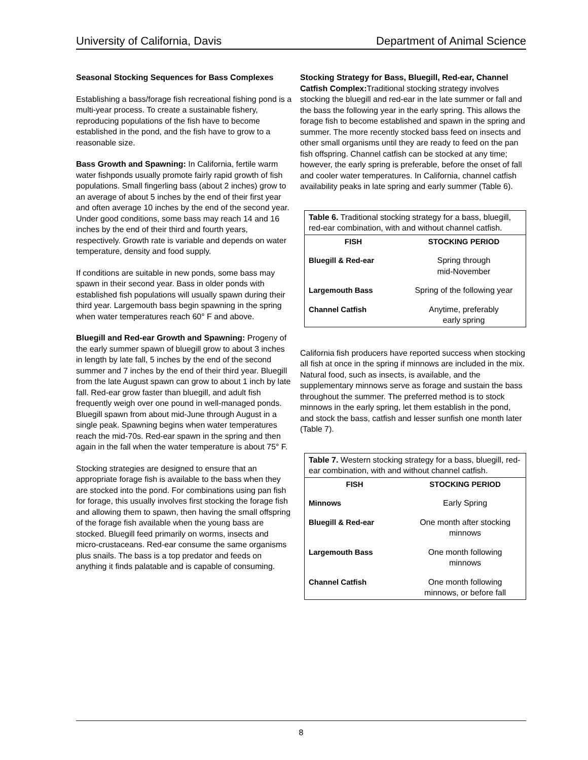University of California, Davis Department of Animal Science
Seasonal Stocking Sequences for Bass Complexes
Establishing a bass/forage fish recreational fishing pond is a multi-year process. To create a sustainable fishery, reproducing populations of the fish have to become established in the pond, and the fish have to grow to a reasonable size.
Bass Growth and Spawning: In California, fertile warm water fishponds usually promote fairly rapid growth of fish populations. Small fingerling bass (about 2 inches) grow to an average of about 5 inches by the end of their first year and often average 10 inches by the end of the second year. Under good conditions, some bass may reach 14 and 16 inches by the end of their third and fourth years, respectively. Growth rate is variable and depends on water temperature, density and food supply.
If conditions are suitable in new ponds, some bass may spawn in their second year. Bass in older ponds with established fish populations will usually spawn during their third year. Largemouth bass begin spawning in the spring when water temperatures reach 60° F and above.
Bluegill and Red-ear Growth and Spawning: Progeny of the early summer spawn of bluegill grow to about 3 inches in length by late fall, 5 inches by the end of the second summer and 7 inches by the end of their third year. Bluegill from the late August spawn can grow to about 1 inch by late fall. Red-ear grow faster than bluegill, and adult fish frequently weigh over one pound in well-managed ponds. Bluegill spawn from about mid-June through August in a single peak. Spawning begins when water temperatures reach the mid-70s. Red-ear spawn in the spring and then again in the fall when the water temperature is about 75° F.
Stocking strategies are designed to ensure that an appropriate forage fish is available to the bass when they are stocked into the pond. For combinations using pan fish for forage, this usually involves first stocking the forage fish and allowing them to spawn, then having the small offspring of the forage fish available when the young bass are stocked. Bluegill feed primarily on worms, insects and micro-crustaceans. Red-ear consume the same organisms plus snails. The bass is a top predator and feeds on anything it finds palatable and is capable of consuming.
Stocking Strategy for Bass, Bluegill, Red-ear, Channel Catfish Complex: Traditional stocking strategy involves stocking the bluegill and red-ear in the late summer or fall and the bass the following year in the early spring. This allows the forage fish to become established and spawn in the spring and summer. The more recently stocked bass feed on insects and other small organisms until they are ready to feed on the pan fish offspring. Channel catfish can be stocked at any time; however, the early spring is preferable, before the onset of fall and cooler water temperatures. In California, channel catfish availability peaks in late spring and early summer (Table 6).
| Table 6. Traditional stocking strategy for a bass, bluegill, red-ear combination, with and without channel catfish. | |
| --- | --- |
| FISH | STOCKING PERIOD |
| Bluegill & Red-ear | Spring through mid-November |
| Largemouth Bass | Spring of the following year |
| Channel Catfish | Anytime, preferably early spring |
California fish producers have reported success when stocking all fish at once in the spring if minnows are included in the mix. Natural food, such as insects, is available, and the supplementary minnows serve as forage and sustain the bass throughout the summer. The preferred method is to stock minnows in the early spring, let them establish in the pond, and stock the bass, catfish and lesser sunfish one month later (Table 7).
| Table 7. Western stocking strategy for a bass, bluegill, red-ear combination, with and without channel catfish. | |
| --- | --- |
| FISH | STOCKING PERIOD |
| Minnows | Early Spring |
| Bluegill & Red-ear | One month after stocking minnows |
| Largemouth Bass | One month following minnows |
| Channel Catfish | One month following minnows, or before fall |
8